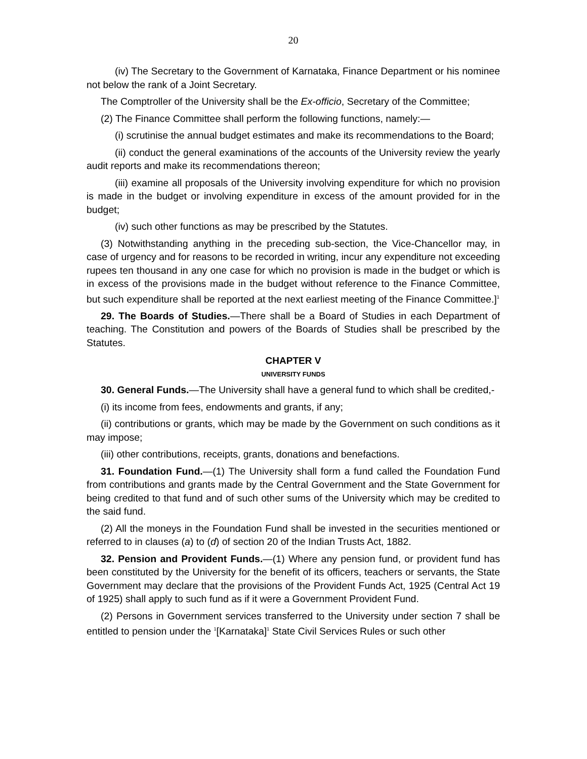20
(iv) The Secretary to the Government of Karnataka, Finance Department or his nominee not below the rank of a Joint Secretary.
The Comptroller of the University shall be the Ex-officio, Secretary of the Committee;
(2) The Finance Committee shall perform the following functions, namely:—
(i) scrutinise the annual budget estimates and make its recommendations to the Board;
(ii) conduct the general examinations of the accounts of the University review the yearly audit reports and make its recommendations thereon;
(iii) examine all proposals of the University involving expenditure for which no provision is made in the budget or involving expenditure in excess of the amount provided for in the budget;
(iv) such other functions as may be prescribed by the Statutes.
(3) Notwithstanding anything in the preceding sub-section, the Vice-Chancellor may, in case of urgency and for reasons to be recorded in writing, incur any expenditure not exceeding rupees ten thousand in any one case for which no provision is made in the budget or which is in excess of the provisions made in the budget without reference to the Finance Committee, but such expenditure shall be reported at the next earliest meeting of the Finance Committee.]<sup>1</sup>
29. The Boards of Studies.—There shall be a Board of Studies in each Department of teaching. The Constitution and powers of the Boards of Studies shall be prescribed by the Statutes.
CHAPTER V
UNIVERSITY FUNDS
30. General Funds.—The University shall have a general fund to which shall be credited,-
(i) its income from fees, endowments and grants, if any;
(ii) contributions or grants, which may be made by the Government on such conditions as it may impose;
(iii) other contributions, receipts, grants, donations and benefactions.
31. Foundation Fund.—(1) The University shall form a fund called the Foundation Fund from contributions and grants made by the Central Government and the State Government for being credited to that fund and of such other sums of the University which may be credited to the said fund.
(2) All the moneys in the Foundation Fund shall be invested in the securities mentioned or referred to in clauses (a) to (d) of section 20 of the Indian Trusts Act, 1882.
32. Pension and Provident Funds.—(1) Where any pension fund, or provident fund has been constituted by the University for the benefit of its officers, teachers or servants, the State Government may declare that the provisions of the Provident Funds Act, 1925 (Central Act 19 of 1925) shall apply to such fund as if it were a Government Provident Fund.
(2) Persons in Government services transferred to the University under section 7 shall be entitled to pension under the <sup>1</sup>[Karnataka]<sup>1</sup> State Civil Services Rules or such other